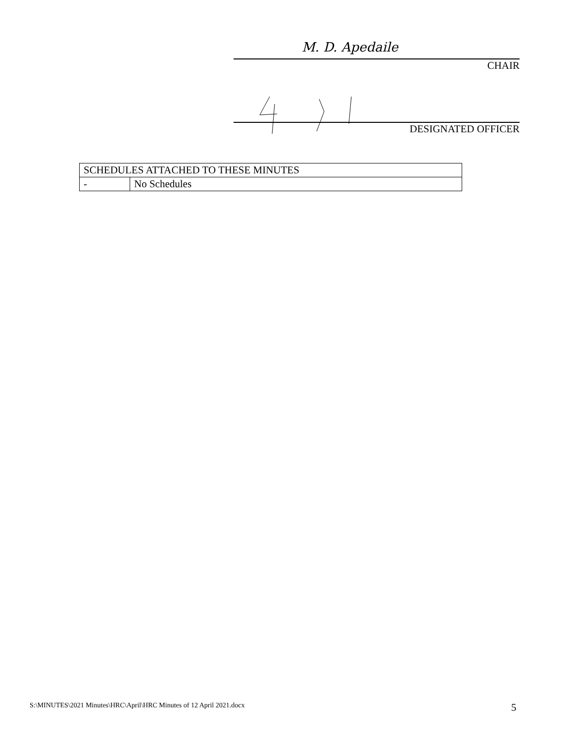M. D. Apedaile
CHAIR
DESIGNATED OFFICER
| SCHEDULES ATTACHED TO THESE MINUTES | |
| --- | --- |
| - | No Schedules |
S:\MINUTES\2021 Minutes\HRC\April\HRC Minutes of 12 April 2021.docx
5